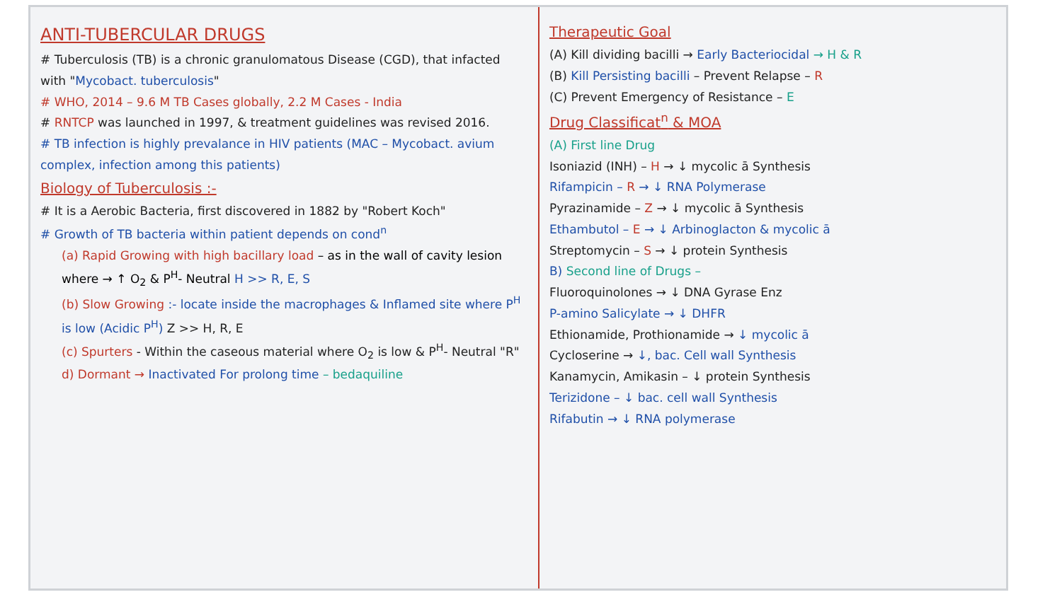ANTI-TUBERCULAR DRUGS
# Tuberculosis (TB) is a chronic granulomatous Disease (CGD), that infacted with "Mycobact. tuberculosis"
# WHO, 2014 – 9.6 M TB Cases globally, 2.2 M Cases - India
# RNTCP was launched in 1997, & treatment guidelines was revised 2016.
# TB infection is highly prevalance in HIV patients (MAC – Mycobact. avium complex, infection among this patients)
Biology of Tuberculosis :-
# It is a Aerobic Bacteria, first discovered in 1882 by "Robert Koch"
# Growth of TB bacteria within patient depends on cond<sup>n</sup>
(a) Rapid Growing with high bacillary load – as in the wall of cavity lesion where → ↑ O<sub>2</sub> & P<sup>H</sup>- Neutral H >> R, E, S
(b) Slow Growing :- locate inside the macrophages & Inflamed site where P<sup>H</sup> is low (Acidic P<sup>H</sup>) Z >> H, R, E
(c) Spurters - Within the caseous material where O<sub>2</sub> is low & P<sup>H</sup>- Neutral "R"
d) Dormant → Inactivated For prolong time – bedaquiline
Therapeutic Goal
(A) Kill dividing bacilli → Early Bacteriocidal → H & R
(B) Kill Persisting bacilli – Prevent Relapse – R
(C) Prevent Emergency of Resistance – E
Drug Classificat<sup>n</sup> & MOA
(A) First line Drug
Isoniazid (INH) – H → ↓ mycolic ā Synthesis
Rifampicin – R → ↓ RNA Polymerase
Pyrazinamide – Z → ↓ mycolic ā Synthesis
Ethambutol – E → ↓ Arbinoglacton & mycolic ā
Streptomycin – S → ↓ protein Synthesis
B) Second line of Drugs –
Fluoroquinolones → ↓ DNA Gyrase Enz
P-amino Salicylate → ↓ DHFR
Ethionamide, Prothionamide → ↓ mycolic ā
Cycloserine → ↓, bac. Cell wall Synthesis
Kanamycin, Amikasin – ↓ protein Synthesis
Terizidone – ↓ bac. cell wall Synthesis
Rifabutin → ↓ RNA polymerase